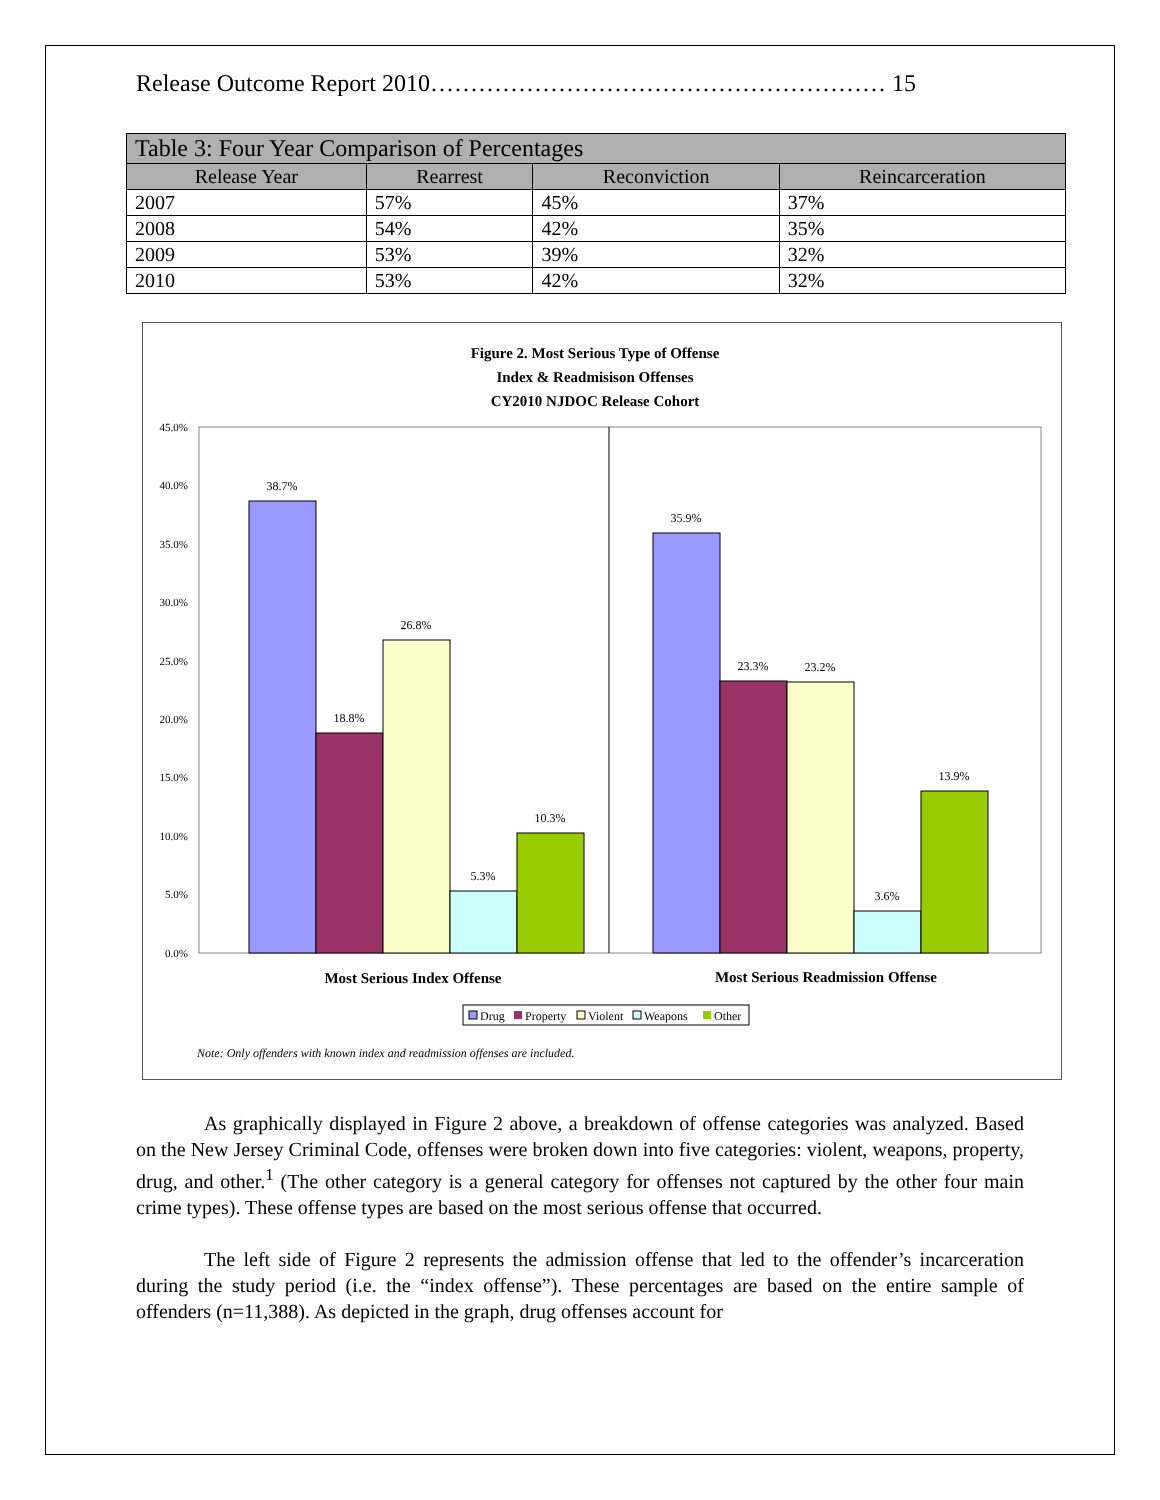Release Outcome Report 2010………………………………………………… 15
| Table 3: Four Year Comparison of Percentages | | | |
| --- | --- | --- | --- |
| Release Year | Rearrest | Reconviction | Reincarceration |
| 2007 | 57% | 45% | 37% |
| 2008 | 54% | 42% | 35% |
| 2009 | 53% | 39% | 32% |
| 2010 | 53% | 42% | 32% |
Figure 2. Most Serious Type of Offense
Index & Readmisison Offenses
CY2010 NJDOC Release Cohort
45.0%
40.0%
35.0%
30.0%
25.0%
20.0%
15.0%
10.0%
5.0%
0.0%
38.7%
18.8%
26.8%
5.3%
10.3%
35.9%
23.3%
23.2%
3.6%
13.9%
Most Serious Index Offense
Most Serious Readmission Offense
Drug
Property
Violent
Weapons
Other
Note: Only offenders with known index and readmission offenses are included.
As graphically displayed in Figure 2 above, a breakdown of offense categories was analyzed. Based on the New Jersey Criminal Code, offenses were broken down into five categories: violent, weapons, property, drug, and other.<sup>1</sup> (The other category is a general category for offenses not captured by the other four main crime types). These offense types are based on the most serious offense that occurred.
The left side of Figure 2 represents the admission offense that led to the offender’s incarceration during the study period (i.e. the “index offense”). These percentages are based on the entire sample of offenders (n=11,388). As depicted in the graph, drug offenses account for